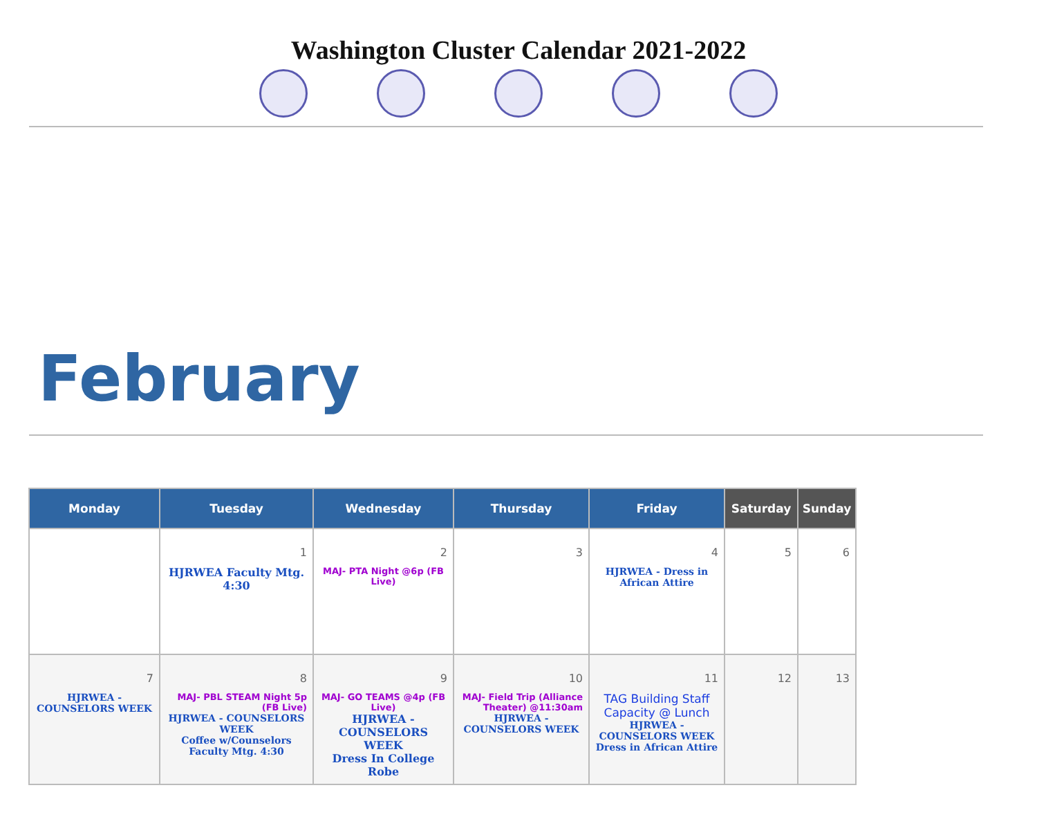Washington Cluster Calendar 2021-2022
February
| Monday | Tuesday | Wednesday | Thursday | Friday | Saturday | Sunday |
| --- | --- | --- | --- | --- | --- | --- |
| | 1 HJRWEA Faculty Mtg. 4:30 | 2 MAJ- PTA Night @6p (FB Live) | 3 | 4 HJRWEA - Dress in African Attire | 5 | 6 |
| 7 HJRWEA - COUNSELORS WEEK | 8 MAJ- PBL STEAM Night 5p (FB Live) HJRWEA - COUNSELORS WEEK Coffee w/Counselors Faculty Mtg. 4:30 | 9 MAJ- GO TEAMS @4p (FB Live) HJRWEA - COUNSELORS WEEK Dress In College Robe | 10 MAJ- Field Trip (Alliance Theater) @11:30am HJRWEA - COUNSELORS WEEK | 11 TAG Building Staff Capacity @ Lunch HJRWEA - COUNSELORS WEEK Dress in African Attire | 12 | 13 |